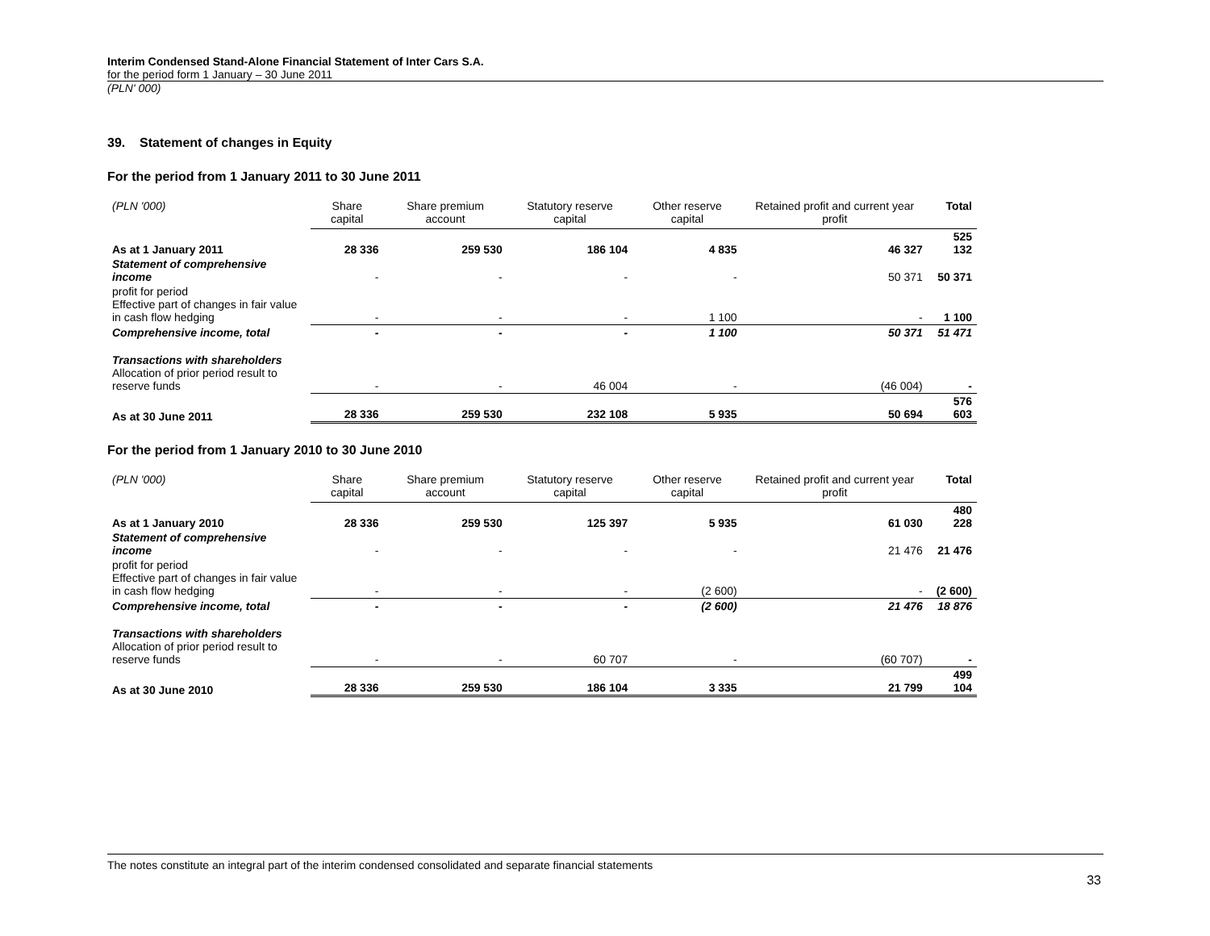Interim Condensed Stand-Alone Financial Statement of Inter Cars S.A.
for the period form 1 January – 30 June 2011
(PLN' 000)
39. Statement of changes in Equity
For the period from 1 January 2011 to 30 June 2011
| (PLN '000) | Share capital | Share premium account | Statutory reserve capital | Other reserve capital | Retained profit and current year profit | Total |
| --- | --- | --- | --- | --- | --- | --- |
| As at 1 January 2011 | 28 336 | 259 530 | 186 104 | 4 835 | 46 327 | 525 132 |
| Statement of comprehensive income | - | - | - | - | 50 371 | 50 371 |
| profit for period Effective part of changes in fair value in cash flow hedging | - | - | - | 1 100 | - | 1 100 |
| Comprehensive income, total | - | - | - | 1 100 | 50 371 | 51 471 |
| Transactions with shareholders Allocation of prior period result to reserve funds | - | - | 46 004 | - | (46 004) | - |
| As at 30 June 2011 | 28 336 | 259 530 | 232 108 | 5 935 | 50 694 | 576 603 |
For the period from 1 January 2010 to 30 June 2010
| (PLN '000) | Share capital | Share premium account | Statutory reserve capital | Other reserve capital | Retained profit and current year profit | Total |
| --- | --- | --- | --- | --- | --- | --- |
| As at 1 January 2010 | 28 336 | 259 530 | 125 397 | 5 935 | 61 030 | 480 228 |
| Statement of comprehensive income | - | - | - | - | 21 476 | 21 476 |
| profit for period Effective part of changes in fair value in cash flow hedging | - | - | - | (2 600) | - | (2 600) |
| Comprehensive income, total | - | - | - | (2 600) | 21 476 | 18 876 |
| Transactions with shareholders Allocation of prior period result to reserve funds | - | - | 60 707 | - | (60 707) | - |
| As at 30 June 2010 | 28 336 | 259 530 | 186 104 | 3 335 | 21 799 | 499 104 |
The notes constitute an integral part of the interim condensed consolidated and separate financial statements
33